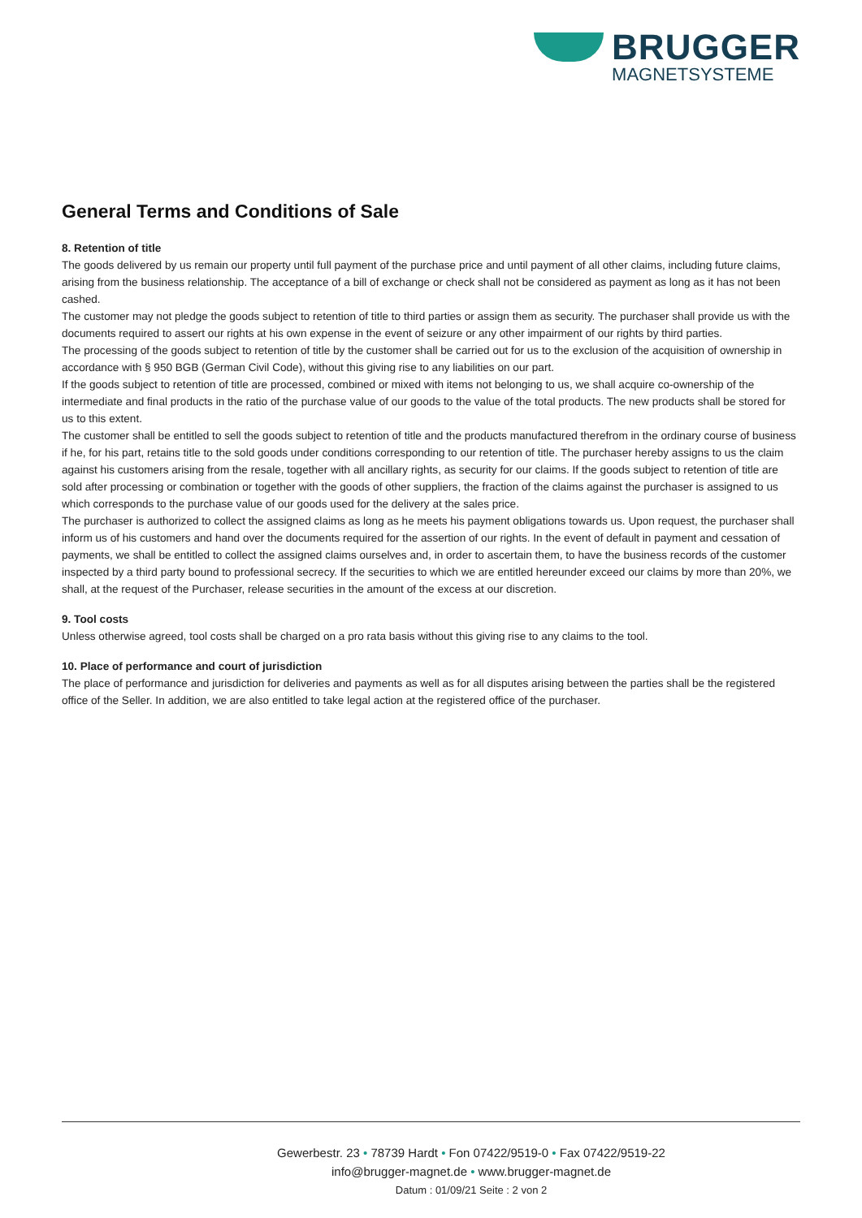BRUGGER
MAGNETSYSTEME
General Terms and Conditions of Sale
8. Retention of title
The goods delivered by us remain our property until full payment of the purchase price and until payment of all other claims, including future claims, arising from the business relationship. The acceptance of a bill of exchange or check shall not be considered as payment as long as it has not been cashed.
The customer may not pledge the goods subject to retention of title to third parties or assign them as security. The purchaser shall provide us with the documents required to assert our rights at his own expense in the event of seizure or any other impairment of our rights by third parties.
The processing of the goods subject to retention of title by the customer shall be carried out for us to the exclusion of the acquisition of ownership in accordance with § 950 BGB (German Civil Code), without this giving rise to any liabilities on our part.
If the goods subject to retention of title are processed, combined or mixed with items not belonging to us, we shall acquire co-ownership of the intermediate and final products in the ratio of the purchase value of our goods to the value of the total products. The new products shall be stored for us to this extent.
The customer shall be entitled to sell the goods subject to retention of title and the products manufactured therefrom in the ordinary course of business if he, for his part, retains title to the sold goods under conditions corresponding to our retention of title. The purchaser hereby assigns to us the claim against his customers arising from the resale, together with all ancillary rights, as security for our claims. If the goods subject to retention of title are sold after processing or combination or together with the goods of other suppliers, the fraction of the claims against the purchaser is assigned to us which corresponds to the purchase value of our goods used for the delivery at the sales price.
The purchaser is authorized to collect the assigned claims as long as he meets his payment obligations towards us. Upon request, the purchaser shall inform us of his customers and hand over the documents required for the assertion of our rights. In the event of default in payment and cessation of payments, we shall be entitled to collect the assigned claims ourselves and, in order to ascertain them, to have the business records of the customer inspected by a third party bound to professional secrecy. If the securities to which we are entitled hereunder exceed our claims by more than 20%, we shall, at the request of the Purchaser, release securities in the amount of the excess at our discretion.
9. Tool costs
Unless otherwise agreed, tool costs shall be charged on a pro rata basis without this giving rise to any claims to the tool.
10. Place of performance and court of jurisdiction
The place of performance and jurisdiction for deliveries and payments as well as for all disputes arising between the parties shall be the registered office of the Seller. In addition, we are also entitled to take legal action at the registered office of the purchaser.
Gewerbestr. 23 • 78739 Hardt • Fon 07422/9519-0 • Fax 07422/9519-22
info@brugger-magnet.de • www.brugger-magnet.de
Datum : 01/09/21 Seite : 2 von 2